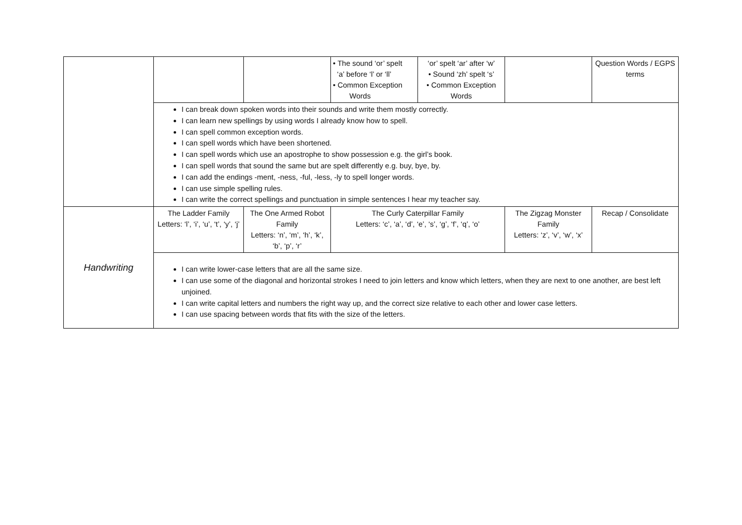| | | | • The sound ‘or’ spelt ‘a’ before ‘l’ or ‘ll’ • Common Exception Words | ‘or’ spelt ‘ar’ after ‘w’ • Sound ‘zh’ spelt ‘s’ • Common Exception Words | | Question Words / EGPS terms |
| | I can break down spoken words into their sounds and write them mostly correctly. I can learn new spellings by using words I already know how to spell. I can spell common exception words. I can spell words which have been shortened. I can spell words which use an apostrophe to show possession e.g. the girl’s book. I can spell words that sound the same but are spelt differently e.g. buy, bye, by. I can add the endings -ment, -ness, -ful, -less, -ly to spell longer words. I can use simple spelling rules. I can write the correct spellings and punctuation in simple sentences I hear my teacher say. | | | | | |
| Handwriting | The Ladder Family Letters: ‘l’, ‘i’, ‘u’, ‘t’, ‘y’, ‘j’ | The One Armed Robot Family Letters: ‘n’, ‘m’, ‘h’, ‘k’, ‘b’, ‘p’, ‘r’ | The Curly Caterpillar Family Letters: ‘c’, ‘a’, ‘d’, ‘e’, ‘s’, ‘g’, ‘f’, ‘q’, ‘o’ | | The Zigzag Monster Family Letters: ‘z’, ‘v’, ‘w’, ‘x’ | Recap / Consolidate |
| | I can write lower-case letters that are all the same size. I can use some of the diagonal and horizontal strokes I need to join letters and know which letters, when they are next to one another, are best left unjoined. I can write capital letters and numbers the right way up, and the correct size relative to each other and lower case letters. I can use spacing between words that fits with the size of the letters. | | | | | |